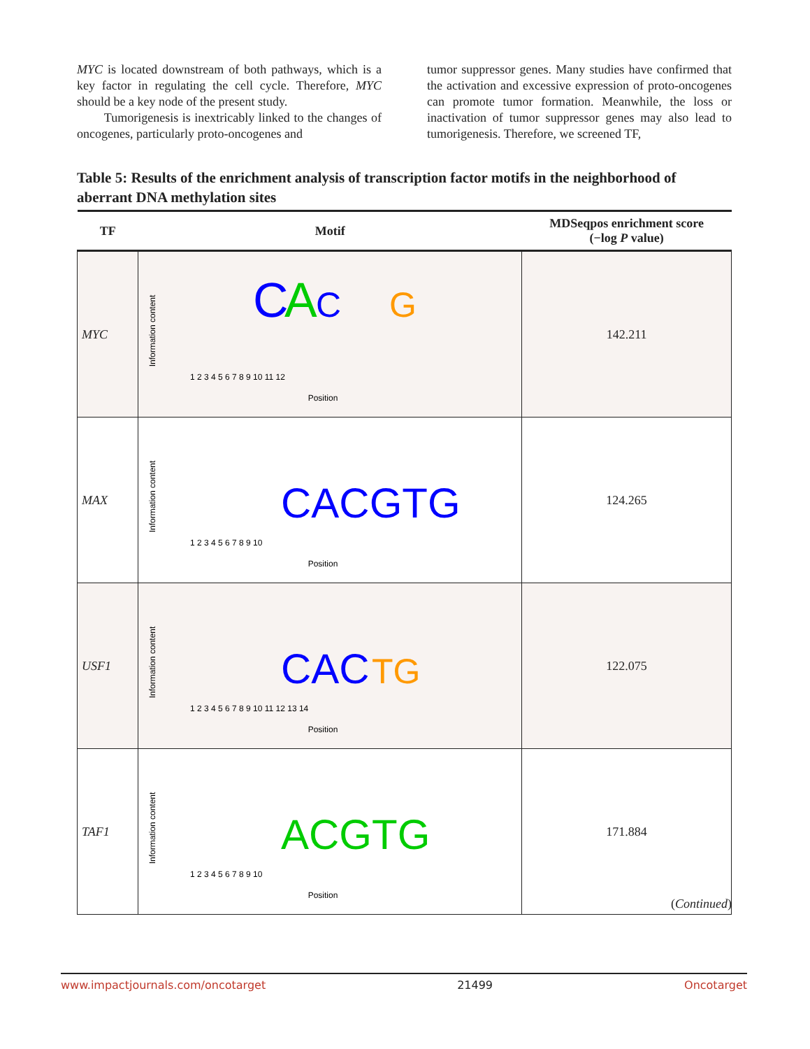MYC is located downstream of both pathways, which is a key factor in regulating the cell cycle. Therefore, MYC should be a key node of the present study.
Tumorigenesis is inextricably linked to the changes of oncogenes, particularly proto-oncogenes and
tumor suppressor genes. Many studies have confirmed that the activation and excessive expression of proto-oncogenes can promote tumor formation. Meanwhile, the loss or inactivation of tumor suppressor genes may also lead to tumorigenesis. Therefore, we screened TF,
Table 5: Results of the enrichment analysis of transcription factor motifs in the neighborhood of aberrant DNA methylation sites
| TF | Motif | MDSeqpos enrichment score (−log P value) |
| --- | --- | --- |
| MYC | Information content C A C G Position 1 2 3 4 5 6 7 8 9 10 11 12 | 142.211 |
| MAX | Information content CACGTG Position 1 2 3 4 5 6 7 8 9 10 | 124.265 |
| USF1 | Information content CAC TG Position 1 2 3 4 5 6 7 8 9 10 11 12 13 14 | 122.075 |
| TAF1 | Information content ACGTG Position 1 2 3 4 5 6 7 8 9 10 | 171.884 |
(Continued)
www.impactjournals.com/oncotarget 21499 Oncotarget